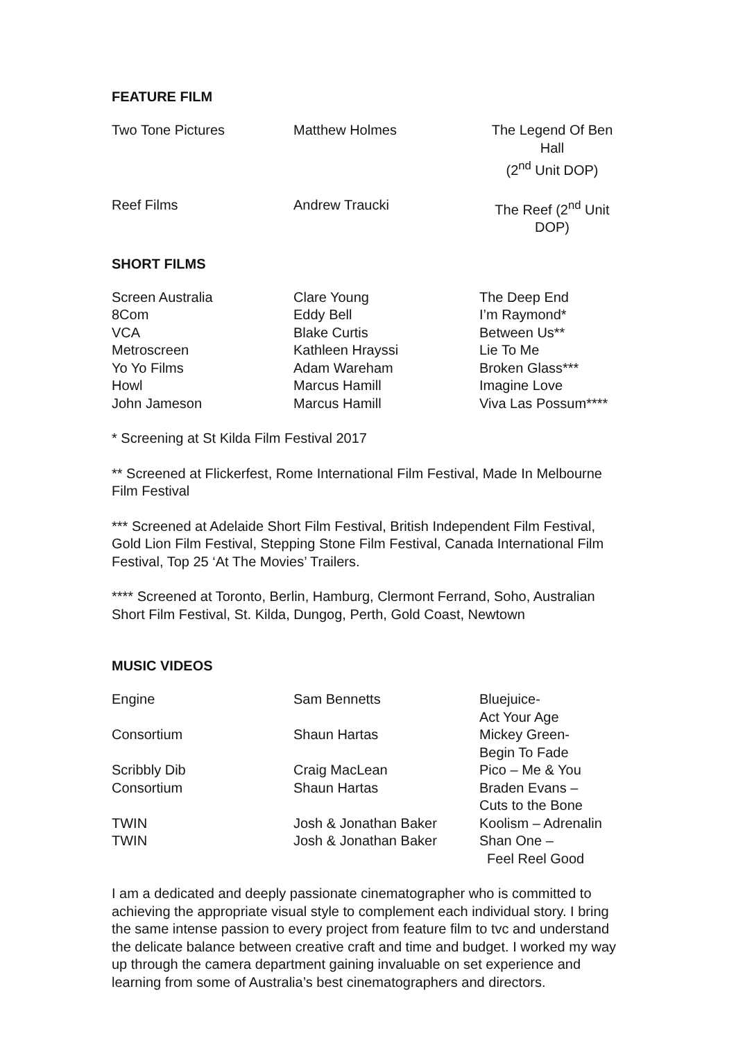FEATURE FILM
| Two Tone Pictures | Matthew Holmes | The Legend Of Ben Hall (2<sup>nd</sup> Unit DOP) |
| Reef Films | Andrew Traucki | The Reef (2<sup>nd</sup> Unit DOP) |
SHORT FILMS
| Screen Australia | Clare Young | The Deep End |
| 8Com | Eddy Bell | I’m Raymond* |
| VCA | Blake Curtis | Between Us** |
| Metroscreen | Kathleen Hrayssi | Lie To Me |
| Yo Yo Films | Adam Wareham | Broken Glass*** |
| Howl | Marcus Hamill | Imagine Love |
| John Jameson | Marcus Hamill | Viva Las Possum**** |
* Screening at St Kilda Film Festival 2017
** Screened at Flickerfest, Rome International Film Festival, Made In Melbourne Film Festival
*** Screened at Adelaide Short Film Festival, British Independent Film Festival, Gold Lion Film Festival, Stepping Stone Film Festival, Canada International Film Festival, Top 25 ‘At The Movies’ Trailers.
**** Screened at Toronto, Berlin, Hamburg, Clermont Ferrand, Soho, Australian Short Film Festival, St. Kilda, Dungog, Perth, Gold Coast, Newtown
MUSIC VIDEOS
| Engine | Sam Bennetts | Bluejuice- Act Your Age |
| Consortium | Shaun Hartas | Mickey Green- Begin To Fade |
| Scribbly Dib | Craig MacLean | Pico – Me & You |
| Consortium | Shaun Hartas | Braden Evans – Cuts to the Bone |
| TWIN | Josh & Jonathan Baker | Koolism – Adrenalin |
| TWIN | Josh & Jonathan Baker | Shan One – Feel Reel Good |
I am a dedicated and deeply passionate cinematographer who is committed to achieving the appropriate visual style to complement each individual story. I bring the same intense passion to every project from feature film to tvc and understand the delicate balance between creative craft and time and budget. I worked my way up through the camera department gaining invaluable on set experience and learning from some of Australia’s best cinematographers and directors.